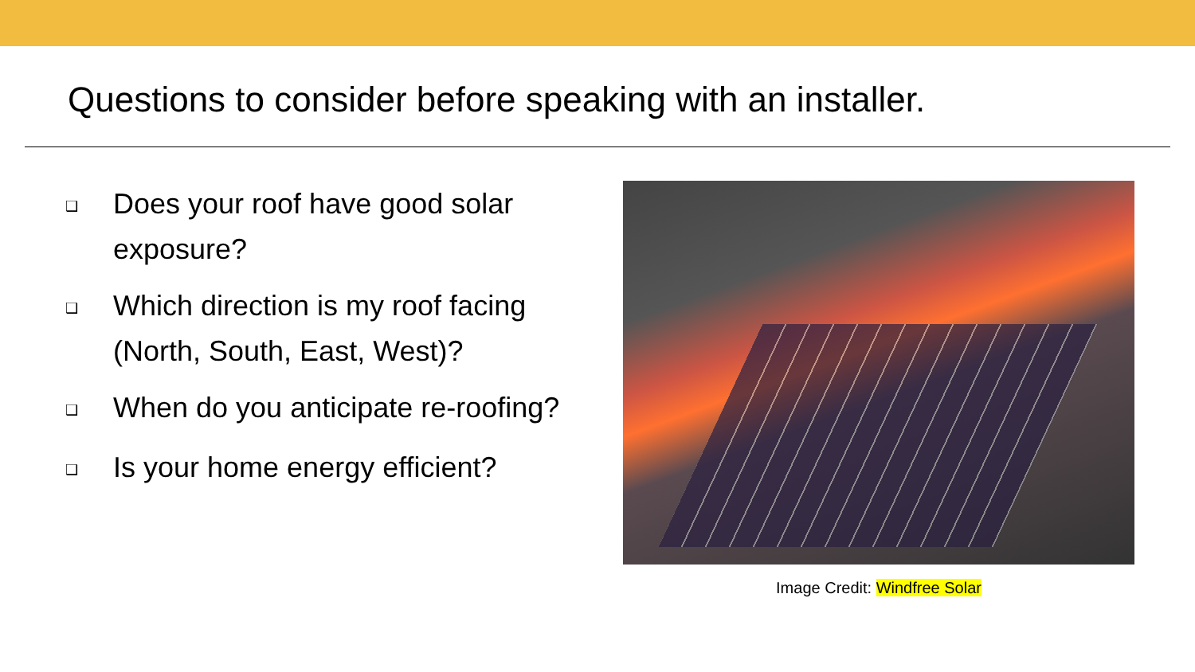Questions to consider before speaking with an installer.
❑ Does your roof have good solar exposure?
❑ Which direction is my roof facing (North, South, East, West)?
❑ When do you anticipate re-roofing?
❑ Is your home energy efficient?
Image Credit: Windfree Solar